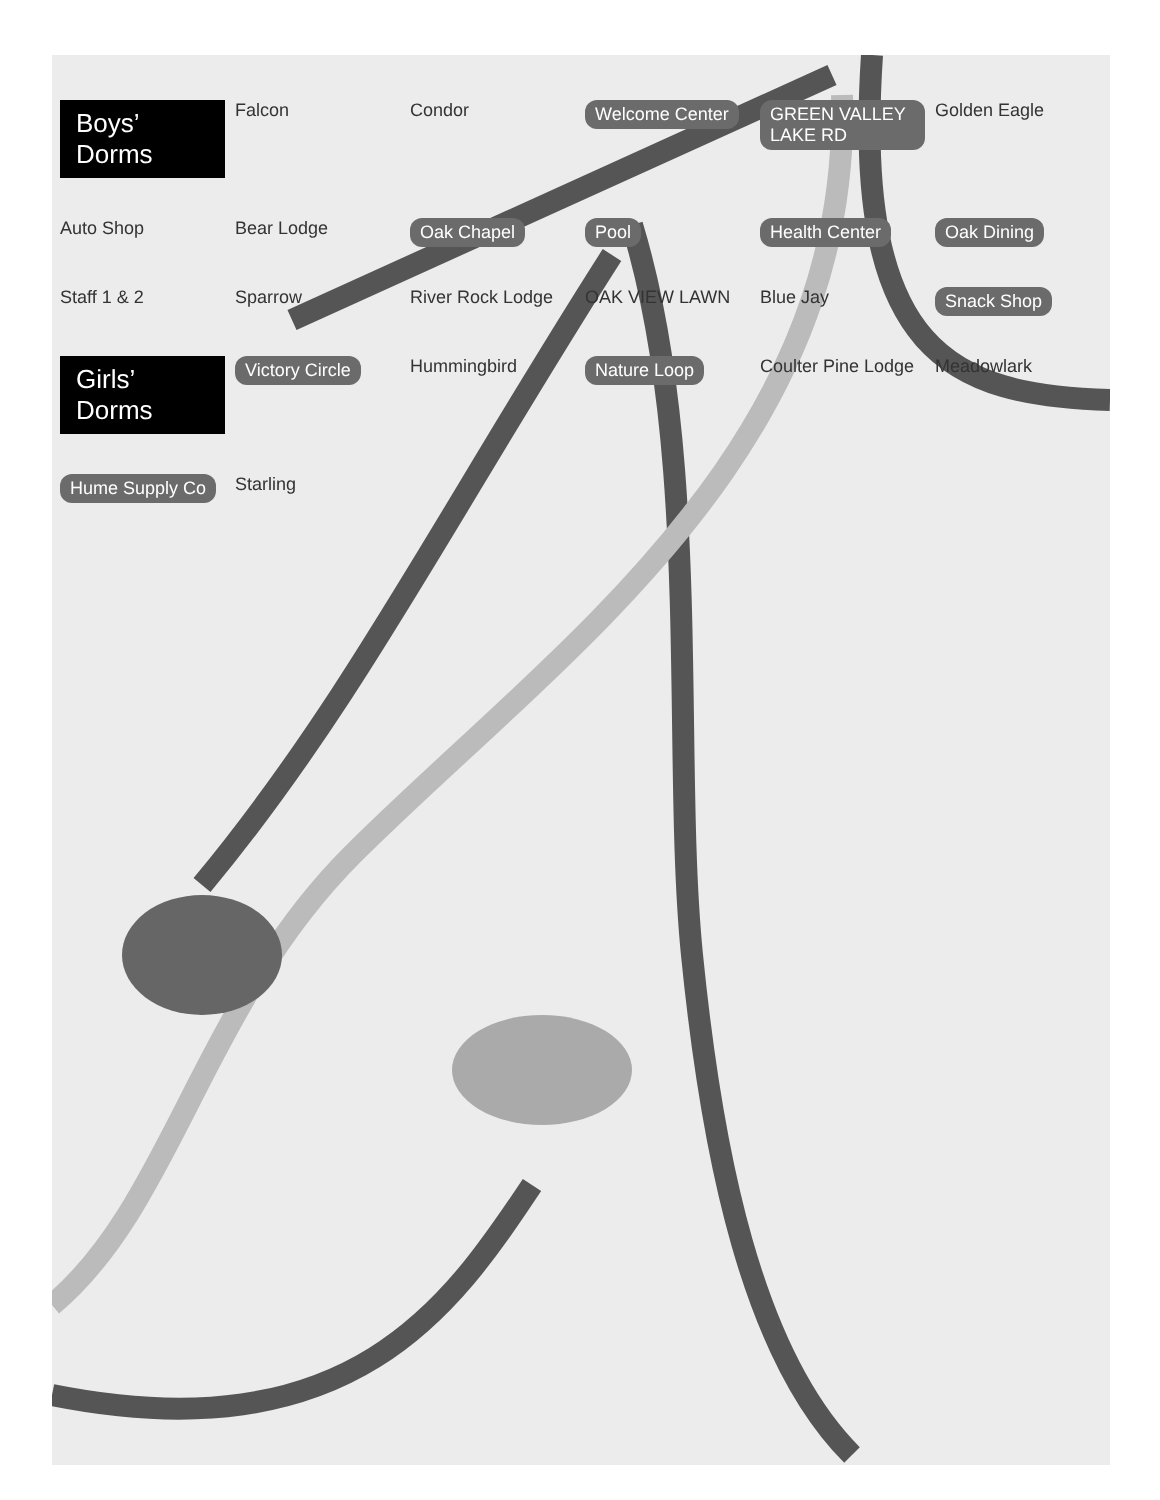Boys’ Dorms
Falcon
Condor
Welcome Center
GREEN VALLEY LAKE RD
Golden Eagle
Auto Shop
Bear Lodge
Oak Chapel
Pool
Health Center
Oak Dining
Staff 1 & 2
Sparrow
River Rock Lodge
OAK VIEW LAWN
Blue Jay
Snack Shop
Girls’ Dorms
Victory Circle
Hummingbird
Nature Loop
Coulter Pine Lodge
Meadowlark
Hume Supply Co
Starling